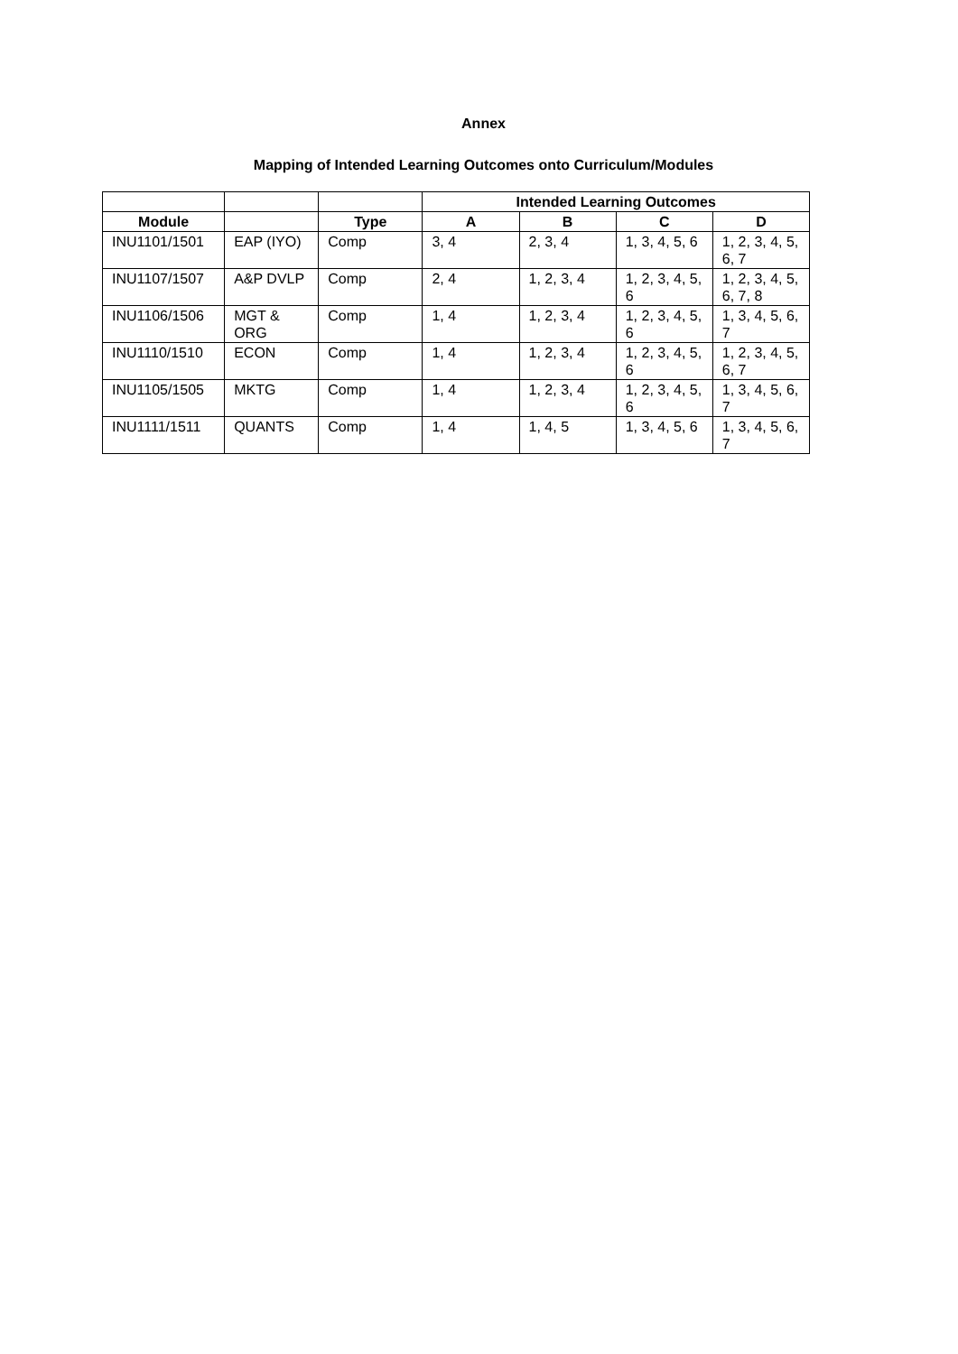Annex
Mapping of Intended Learning Outcomes onto Curriculum/Modules
| | | | Intended Learning Outcomes | | | |
| --- | --- | --- | --- | --- | --- | --- |
| Module | | Type | A | B | C | D |
| INU1101/1501 | EAP (IYO) | Comp | 3, 4 | 2, 3, 4 | 1, 3, 4, 5, 6 | 1, 2, 3, 4, 5, 6, 7 |
| INU1107/1507 | A&P DVLP | Comp | 2, 4 | 1, 2, 3, 4 | 1, 2, 3, 4, 5, 6 | 1, 2, 3, 4, 5, 6, 7, 8 |
| INU1106/1506 | MGT & ORG | Comp | 1, 4 | 1, 2, 3, 4 | 1, 2, 3, 4, 5, 6 | 1, 3, 4, 5, 6, 7 |
| INU1110/1510 | ECON | Comp | 1, 4 | 1, 2, 3, 4 | 1, 2, 3, 4, 5, 6 | 1, 2, 3, 4, 5, 6, 7 |
| INU1105/1505 | MKTG | Comp | 1, 4 | 1, 2, 3, 4 | 1, 2, 3, 4, 5, 6 | 1, 3, 4, 5, 6, 7 |
| INU1111/1511 | QUANTS | Comp | 1, 4 | 1, 4, 5 | 1, 3, 4, 5, 6 | 1, 3, 4, 5, 6, 7 |